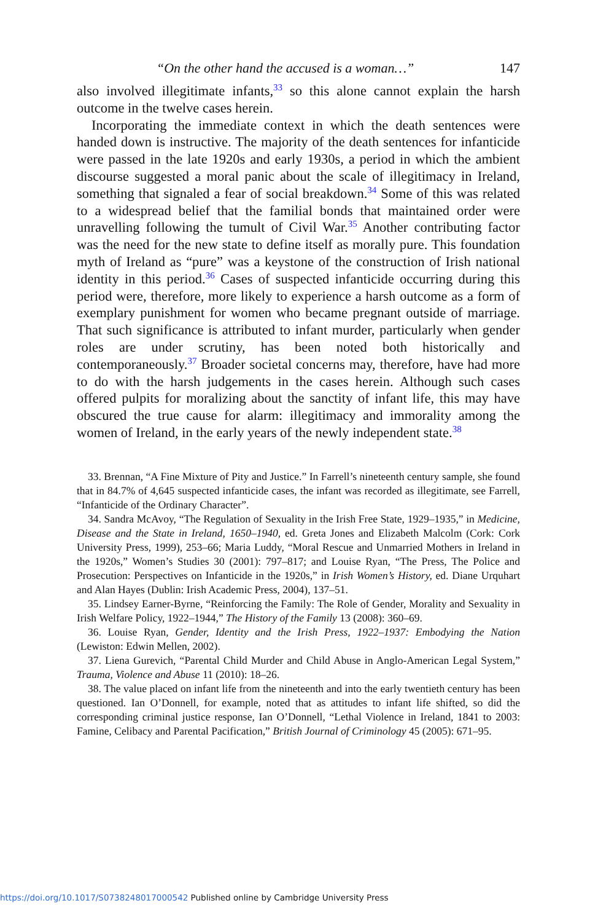“On the other hand the accused is a woman…” 147
also involved illegitimate infants,<sup>33</sup> so this alone cannot explain the harsh outcome in the twelve cases herein.
Incorporating the immediate context in which the death sentences were handed down is instructive. The majority of the death sentences for infanticide were passed in the late 1920s and early 1930s, a period in which the ambient discourse suggested a moral panic about the scale of illegitimacy in Ireland, something that signaled a fear of social breakdown.<sup>34</sup> Some of this was related to a widespread belief that the familial bonds that maintained order were unravelling following the tumult of Civil War.<sup>35</sup> Another contributing factor was the need for the new state to define itself as morally pure. This foundation myth of Ireland as “pure” was a keystone of the construction of Irish national identity in this period.<sup>36</sup> Cases of suspected infanticide occurring during this period were, therefore, more likely to experience a harsh outcome as a form of exemplary punishment for women who became pregnant outside of marriage. That such significance is attributed to infant murder, particularly when gender roles are under scrutiny, has been noted both historically and contemporaneously.<sup>37</sup> Broader societal concerns may, therefore, have had more to do with the harsh judgements in the cases herein. Although such cases offered pulpits for moralizing about the sanctity of infant life, this may have obscured the true cause for alarm: illegitimacy and immorality among the women of Ireland, in the early years of the newly independent state.<sup>38</sup>
33. Brennan, “A Fine Mixture of Pity and Justice.” In Farrell’s nineteenth century sample, she found that in 84.7% of 4,645 suspected infanticide cases, the infant was recorded as illegitimate, see Farrell, “Infanticide of the Ordinary Character”.
34. Sandra McAvoy, “The Regulation of Sexuality in the Irish Free State, 1929–1935,” in Medicine, Disease and the State in Ireland, 1650–1940, ed. Greta Jones and Elizabeth Malcolm (Cork: Cork University Press, 1999), 253–66; Maria Luddy, “Moral Rescue and Unmarried Mothers in Ireland in the 1920s,” Women’s Studies 30 (2001): 797–817; and Louise Ryan, “The Press, The Police and Prosecution: Perspectives on Infanticide in the 1920s,” in Irish Women’s History, ed. Diane Urquhart and Alan Hayes (Dublin: Irish Academic Press, 2004), 137–51.
35. Lindsey Earner-Byrne, “Reinforcing the Family: The Role of Gender, Morality and Sexuality in Irish Welfare Policy, 1922–1944,” The History of the Family 13 (2008): 360–69.
36. Louise Ryan, Gender, Identity and the Irish Press, 1922–1937: Embodying the Nation (Lewiston: Edwin Mellen, 2002).
37. Liena Gurevich, “Parental Child Murder and Child Abuse in Anglo-American Legal System,” Trauma, Violence and Abuse 11 (2010): 18–26.
38. The value placed on infant life from the nineteenth and into the early twentieth century has been questioned. Ian O’Donnell, for example, noted that as attitudes to infant life shifted, so did the corresponding criminal justice response, Ian O’Donnell, “Lethal Violence in Ireland, 1841 to 2003: Famine, Celibacy and Parental Pacification,” British Journal of Criminology 45 (2005): 671–95.
https://doi.org/10.1017/S0738248017000542 Published online by Cambridge University Press